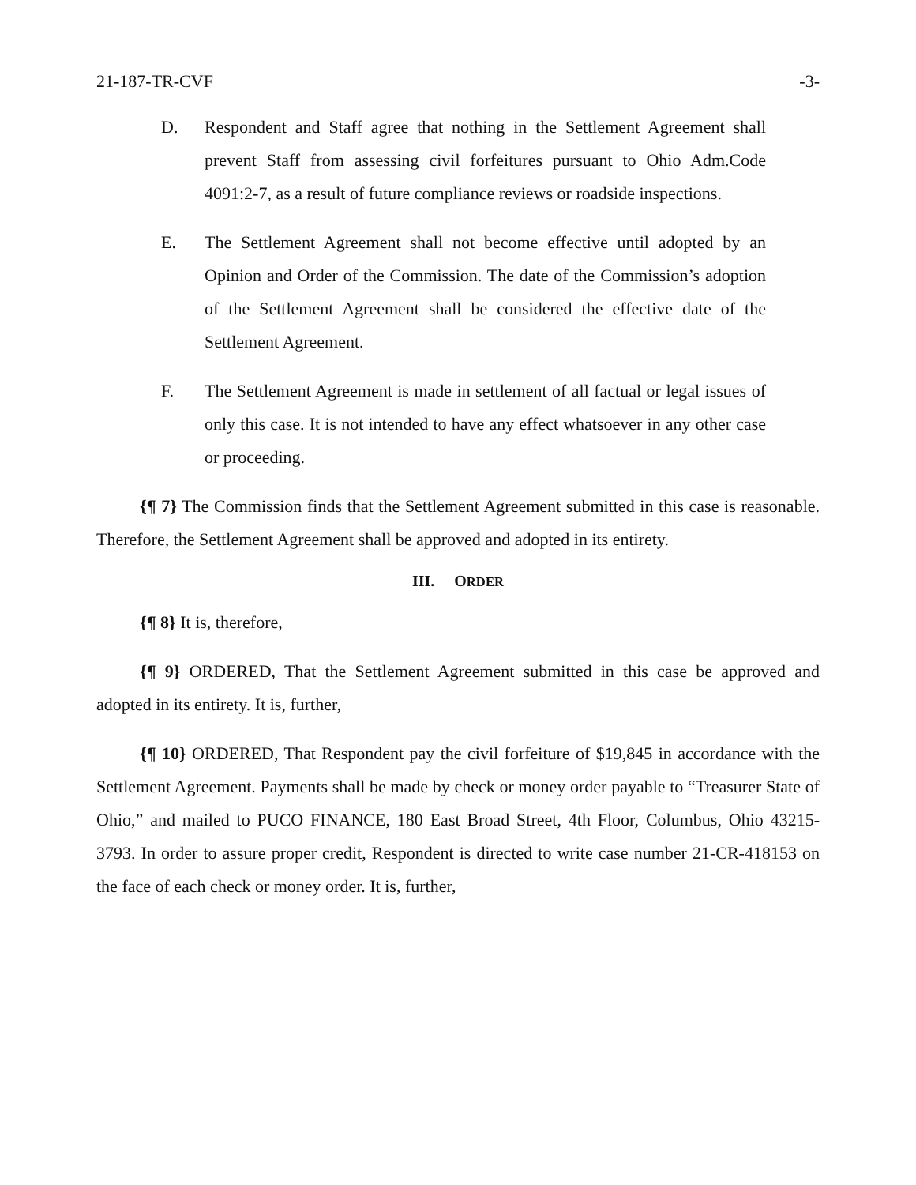21-187-TR-CVF -3-
D. Respondent and Staff agree that nothing in the Settlement Agreement shall prevent Staff from assessing civil forfeitures pursuant to Ohio Adm.Code 4091:2-7, as a result of future compliance reviews or roadside inspections.
E. The Settlement Agreement shall not become effective until adopted by an Opinion and Order of the Commission. The date of the Commission’s adoption of the Settlement Agreement shall be considered the effective date of the Settlement Agreement.
F. The Settlement Agreement is made in settlement of all factual or legal issues of only this case. It is not intended to have any effect whatsoever in any other case or proceeding.
{¶ 7} The Commission finds that the Settlement Agreement submitted in this case is reasonable. Therefore, the Settlement Agreement shall be approved and adopted in its entirety.
III. ORDER
{¶ 8} It is, therefore,
{¶ 9} ORDERED, That the Settlement Agreement submitted in this case be approved and adopted in its entirety. It is, further,
{¶ 10} ORDERED, That Respondent pay the civil forfeiture of $19,845 in accordance with the Settlement Agreement. Payments shall be made by check or money order payable to “Treasurer State of Ohio,” and mailed to PUCO FINANCE, 180 East Broad Street, 4th Floor, Columbus, Ohio 43215-3793. In order to assure proper credit, Respondent is directed to write case number 21-CR-418153 on the face of each check or money order. It is, further,